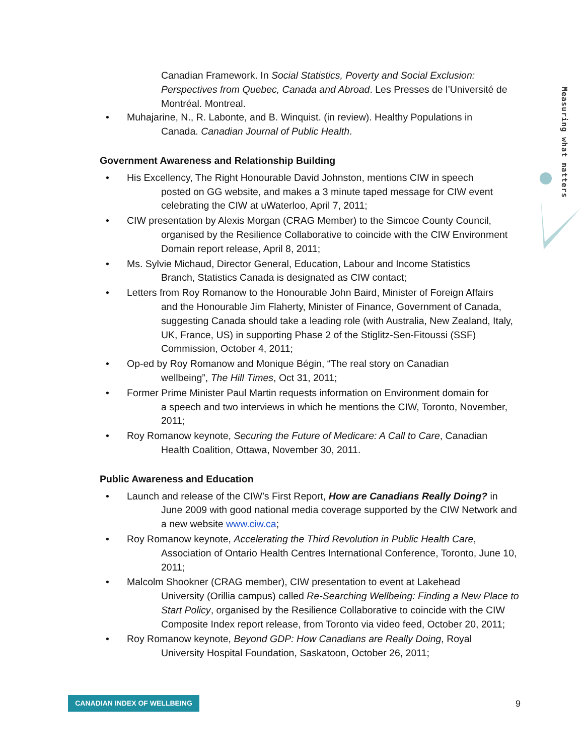Measuring what matters
Canadian Framework. In Social Statistics, Poverty and Social Exclusion: Perspectives from Quebec, Canada and Abroad. Les Presses de l’Université de Montréal. Montreal.
• Muhajarine, N., R. Labonte, and B. Winquist. (in review). Healthy Populations in
Canada. Canadian Journal of Public Health.
Government Awareness and Relationship Building
• His Excellency, The Right Honourable David Johnston, mentions CIW in speech
posted on GG website, and makes a 3 minute taped message for CIW event celebrating the CIW at uWaterloo, April 7, 2011;
• CIW presentation by Alexis Morgan (CRAG Member) to the Simcoe County Council,
organised by the Resilience Collaborative to coincide with the CIW Environment Domain report release, April 8, 2011;
• Ms. Sylvie Michaud, Director General, Education, Labour and Income Statistics
Branch, Statistics Canada is designated as CIW contact;
• Letters from Roy Romanow to the Honourable John Baird, Minister of Foreign Affairs
and the Honourable Jim Flaherty, Minister of Finance, Government of Canada, suggesting Canada should take a leading role (with Australia, New Zealand, Italy, UK, France, US) in supporting Phase 2 of the Stiglitz-Sen-Fitoussi (SSF) Commission, October 4, 2011;
• Op-ed by Roy Romanow and Monique Bégin, “The real story on Canadian
wellbeing”, The Hill Times, Oct 31, 2011;
• Former Prime Minister Paul Martin requests information on Environment domain for
a speech and two interviews in which he mentions the CIW, Toronto, November, 2011;
• Roy Romanow keynote, Securing the Future of Medicare: A Call to Care, Canadian
Health Coalition, Ottawa, November 30, 2011.
Public Awareness and Education
• Launch and release of the CIW’s First Report, How are Canadians Really Doing? in
June 2009 with good national media coverage supported by the CIW Network and a new website www.ciw.ca;
• Roy Romanow keynote, Accelerating the Third Revolution in Public Health Care,
Association of Ontario Health Centres International Conference, Toronto, June 10, 2011;
• Malcolm Shookner (CRAG member), CIW presentation to event at Lakehead
University (Orillia campus) called Re-Searching Wellbeing: Finding a New Place to Start Policy, organised by the Resilience Collaborative to coincide with the CIW Composite Index report release, from Toronto via video feed, October 20, 2011;
• Roy Romanow keynote, Beyond GDP: How Canadians are Really Doing, Royal
University Hospital Foundation, Saskatoon, October 26, 2011;
CANADIAN INDEX OF WELLBEING 9